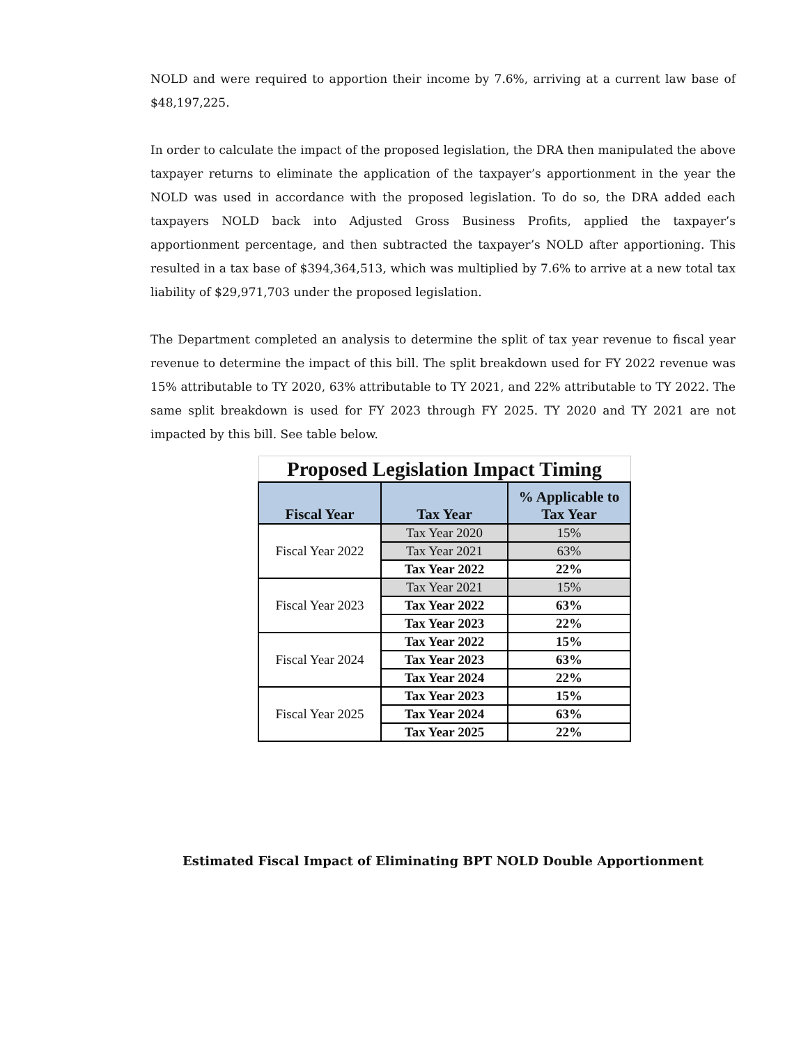NOLD and were required to apportion their income by 7.6%, arriving at a current law base of $48,197,225.
In order to calculate the impact of the proposed legislation, the DRA then manipulated the above taxpayer returns to eliminate the application of the taxpayer’s apportionment in the year the NOLD was used in accordance with the proposed legislation. To do so, the DRA added each taxpayers NOLD back into Adjusted Gross Business Profits, applied the taxpayer’s apportionment percentage, and then subtracted the taxpayer’s NOLD after apportioning. This resulted in a tax base of $394,364,513, which was multiplied by 7.6% to arrive at a new total tax liability of $29,971,703 under the proposed legislation.
The Department completed an analysis to determine the split of tax year revenue to fiscal year revenue to determine the impact of this bill. The split breakdown used for FY 2022 revenue was 15% attributable to TY 2020, 63% attributable to TY 2021, and 22% attributable to TY 2022. The same split breakdown is used for FY 2023 through FY 2025. TY 2020 and TY 2021 are not impacted by this bill. See table below.
| Proposed Legislation Impact Timing | | |
| Fiscal Year | Tax Year | % Applicable to Tax Year |
| Fiscal Year 2022 | Tax Year 2020 | 15% |
| | Tax Year 2021 | 63% |
| | Tax Year 2022 | 22% |
| Fiscal Year 2023 | Tax Year 2021 | 15% |
| | Tax Year 2022 | 63% |
| | Tax Year 2023 | 22% |
| Fiscal Year 2024 | Tax Year 2022 | 15% |
| | Tax Year 2023 | 63% |
| | Tax Year 2024 | 22% |
| Fiscal Year 2025 | Tax Year 2023 | 15% |
| | Tax Year 2024 | 63% |
| | Tax Year 2025 | 22% |
Estimated Fiscal Impact of Eliminating BPT NOLD Double Apportionment